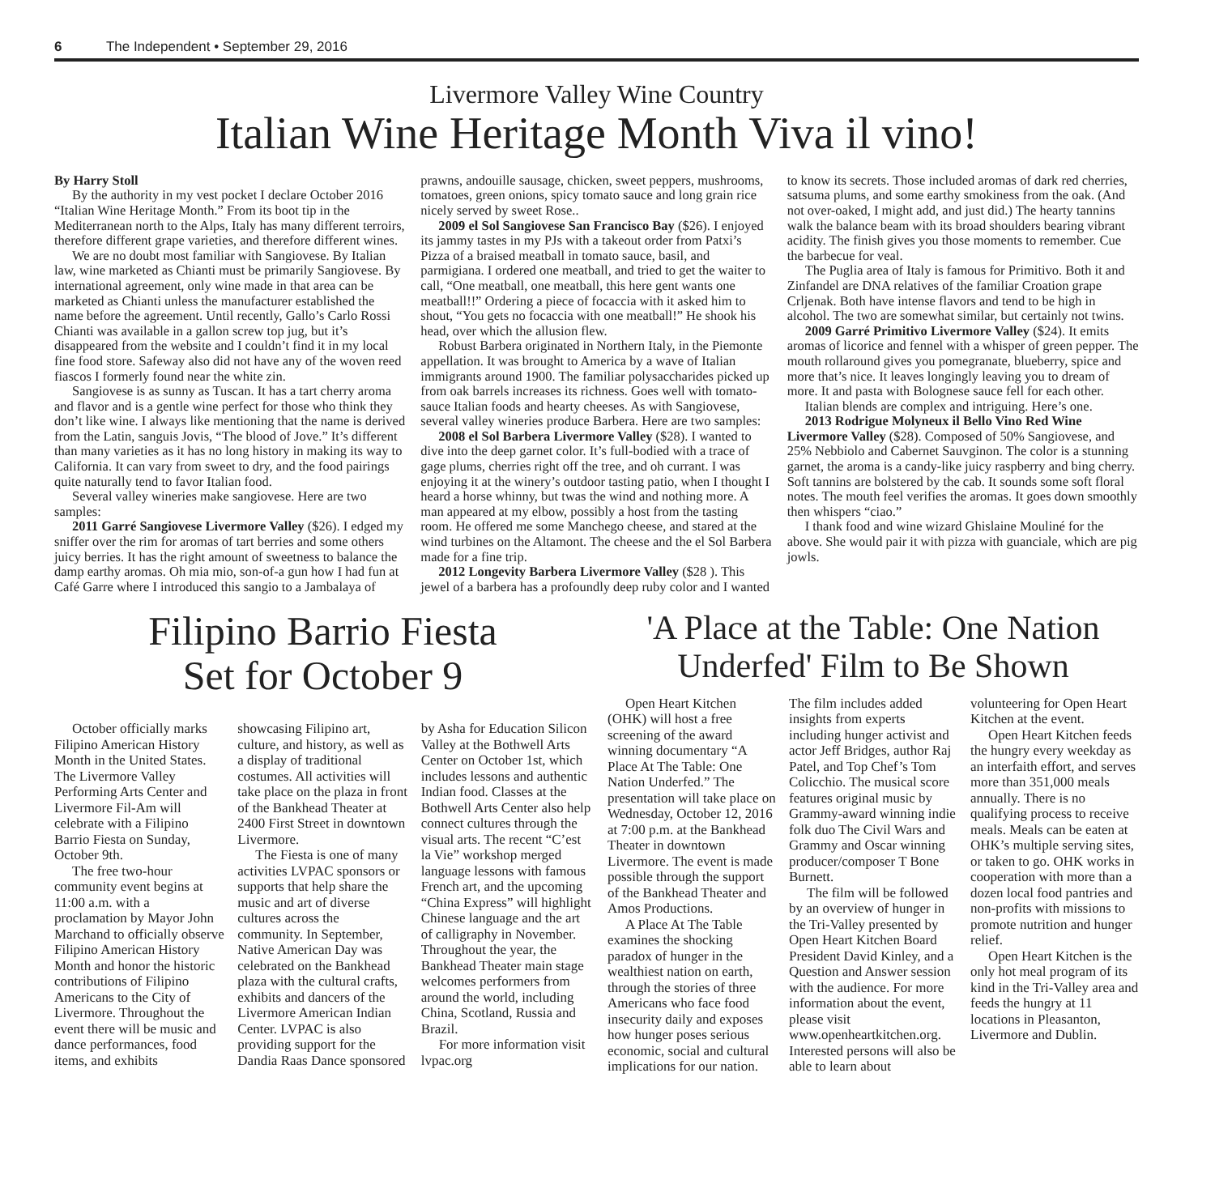6 The Independent • September 29, 2016
Livermore Valley Wine Country
Italian Wine Heritage Month Viva il vino!
By Harry Stoll
By the authority in my vest pocket I declare October 2016 “Italian Wine Heritage Month.” From its boot tip in the Mediterranean north to the Alps, Italy has many different terroirs, therefore different grape varieties, and therefore different wines.
We are no doubt most familiar with Sangiovese. By Italian law, wine marketed as Chianti must be primarily Sangiovese. By international agreement, only wine made in that area can be marketed as Chianti unless the manufacturer established the name before the agreement. Until recently, Gallo’s Carlo Rossi Chianti was available in a gallon screw top jug, but it’s disappeared from the website and I couldn’t find it in my local fine food store. Safeway also did not have any of the woven reed fiascos I formerly found near the white zin.
Sangiovese is as sunny as Tuscan. It has a tart cherry aroma and flavor and is a gentle wine perfect for those who think they don’t like wine. I always like mentioning that the name is derived from the Latin, sanguis Jovis, “The blood of Jove.” It’s different than many varieties as it has no long history in making its way to California. It can vary from sweet to dry, and the food pairings quite naturally tend to favor Italian food.
Several valley wineries make sangiovese. Here are two samples:
2011 Garré Sangiovese Livermore Valley ($26). I edged my sniffer over the rim for aromas of tart berries and some others juicy berries. It has the right amount of sweetness to balance the damp earthy aromas. Oh mia mio, son-of-a gun how I had fun at Café Garre where I introduced this sangio to a Jambalaya of prawns, andouille sausage, chicken, sweet peppers, mushrooms, tomatoes, green onions, spicy tomato sauce and long grain rice nicely served by sweet Rose..
2009 el Sol Sangiovese San Francisco Bay ($26). I enjoyed its jammy tastes in my PJs with a takeout order from Patxi’s Pizza of a braised meatball in tomato sauce, basil, and parmigiana. I ordered one meatball, and tried to get the waiter to call, “One meatball, one meatball, this here gent wants one meatball!!” Ordering a piece of focaccia with it asked him to shout, “You gets no focaccia with one meatball!” He shook his head, over which the allusion flew.
Robust Barbera originated in Northern Italy, in the Piemonte appellation. It was brought to America by a wave of Italian immigrants around 1900. The familiar polysaccharides picked up from oak barrels increases its richness. Goes well with tomato-sauce Italian foods and hearty cheeses. As with Sangiovese, several valley wineries produce Barbera. Here are two samples:
2008 el Sol Barbera Livermore Valley ($28). I wanted to dive into the deep garnet color. It’s full-bodied with a trace of gage plums, cherries right off the tree, and oh currant. I was enjoying it at the winery’s outdoor tasting patio, when I thought I heard a horse whinny, but twas the wind and nothing more. A man appeared at my elbow, possibly a host from the tasting room. He offered me some Manchego cheese, and stared at the wind turbines on the Altamont. The cheese and the el Sol Barbera made for a fine trip.
2012 Longevity Barbera Livermore Valley ($28 ). This jewel of a barbera has a profoundly deep ruby color and I wanted to know its secrets. Those included aromas of dark red cherries, satsuma plums, and some earthy smokiness from the oak. (And not over-oaked, I might add, and just did.) The hearty tannins walk the balance beam with its broad shoulders bearing vibrant acidity. The finish gives you those moments to remember. Cue the barbecue for veal.
The Puglia area of Italy is famous for Primitivo. Both it and Zinfandel are DNA relatives of the familiar Croation grape Crljenak. Both have intense flavors and tend to be high in alcohol. The two are somewhat similar, but certainly not twins.
2009 Garré Primitivo Livermore Valley ($24). It emits aromas of licorice and fennel with a whisper of green pepper. The mouth rollaround gives you pomegranate, blueberry, spice and more that’s nice. It leaves longingly leaving you to dream of more. It and pasta with Bolognese sauce fell for each other.
Italian blends are complex and intriguing. Here’s one.
2013 Rodrigue Molyneux il Bello Vino Red Wine Livermore Valley ($28). Composed of 50% Sangiovese, and 25% Nebbiolo and Cabernet Sauvginon. The color is a stunning garnet, the aroma is a candy-like juicy raspberry and bing cherry. Soft tannins are bolstered by the cab. It sounds some soft floral notes. The mouth feel verifies the aromas. It goes down smoothly then whispers “ciao.”
I thank food and wine wizard Ghislaine Mouliné for the above. She would pair it with pizza with guanciale, which are pig jowls.
Filipino Barrio Fiesta
Set for October 9
October officially marks Filipino American History Month in the United States. The Livermore Valley Performing Arts Center and Livermore Fil-Am will celebrate with a Filipino Barrio Fiesta on Sunday, October 9th.
The free two-hour community event begins at 11:00 a.m. with a proclamation by Mayor John Marchand to officially observe Filipino American History Month and honor the historic contributions of Filipino Americans to the City of Livermore. Throughout the event there will be music and dance performances, food items, and exhibits showcasing Filipino art, culture, and history, as well as a display of traditional costumes. All activities will take place on the plaza in front of the Bankhead Theater at 2400 First Street in downtown Livermore.
The Fiesta is one of many activities LVPAC sponsors or supports that help share the music and art of diverse cultures across the community. In September, Native American Day was celebrated on the Bankhead plaza with the cultural crafts, exhibits and dancers of the Livermore American Indian Center. LVPAC is also providing support for the Dandia Raas Dance sponsored by Asha for Education Silicon Valley at the Bothwell Arts Center on October 1st, which includes lessons and authentic Indian food. Classes at the Bothwell Arts Center also help connect cultures through the visual arts. The recent “C’est la Vie” workshop merged language lessons with famous French art, and the upcoming “China Express” will highlight Chinese language and the art of calligraphy in November. Throughout the year, the Bankhead Theater main stage welcomes performers from around the world, including China, Scotland, Russia and Brazil.
For more information visit lvpac.org
'A Place at the Table: One Nation Underfed' Film to Be Shown
Open Heart Kitchen (OHK) will host a free screening of the award winning documentary “A Place At The Table: One Nation Underfed.” The presentation will take place on Wednesday, October 12, 2016 at 7:00 p.m. at the Bankhead Theater in downtown Livermore. The event is made possible through the support of the Bankhead Theater and Amos Productions.
A Place At The Table examines the shocking paradox of hunger in the wealthiest nation on earth, through the stories of three Americans who face food insecurity daily and exposes how hunger poses serious economic, social and cultural implications for our nation. The film includes added insights from experts including hunger activist and actor Jeff Bridges, author Raj Patel, and Top Chef’s Tom Colicchio. The musical score features original music by Grammy-award winning indie folk duo The Civil Wars and Grammy and Oscar winning producer/composer T Bone Burnett.
The film will be followed by an overview of hunger in the Tri-Valley presented by Open Heart Kitchen Board President David Kinley, and a Question and Answer session with the audience. For more information about the event, please visit www.openheartkitchen.org. Interested persons will also be able to learn about volunteering for Open Heart Kitchen at the event.
Open Heart Kitchen feeds the hungry every weekday as an interfaith effort, and serves more than 351,000 meals annually. There is no qualifying process to receive meals. Meals can be eaten at OHK’s multiple serving sites, or taken to go. OHK works in cooperation with more than a dozen local food pantries and non-profits with missions to promote nutrition and hunger relief.
Open Heart Kitchen is the only hot meal program of its kind in the Tri-Valley area and feeds the hungry at 11 locations in Pleasanton, Livermore and Dublin.